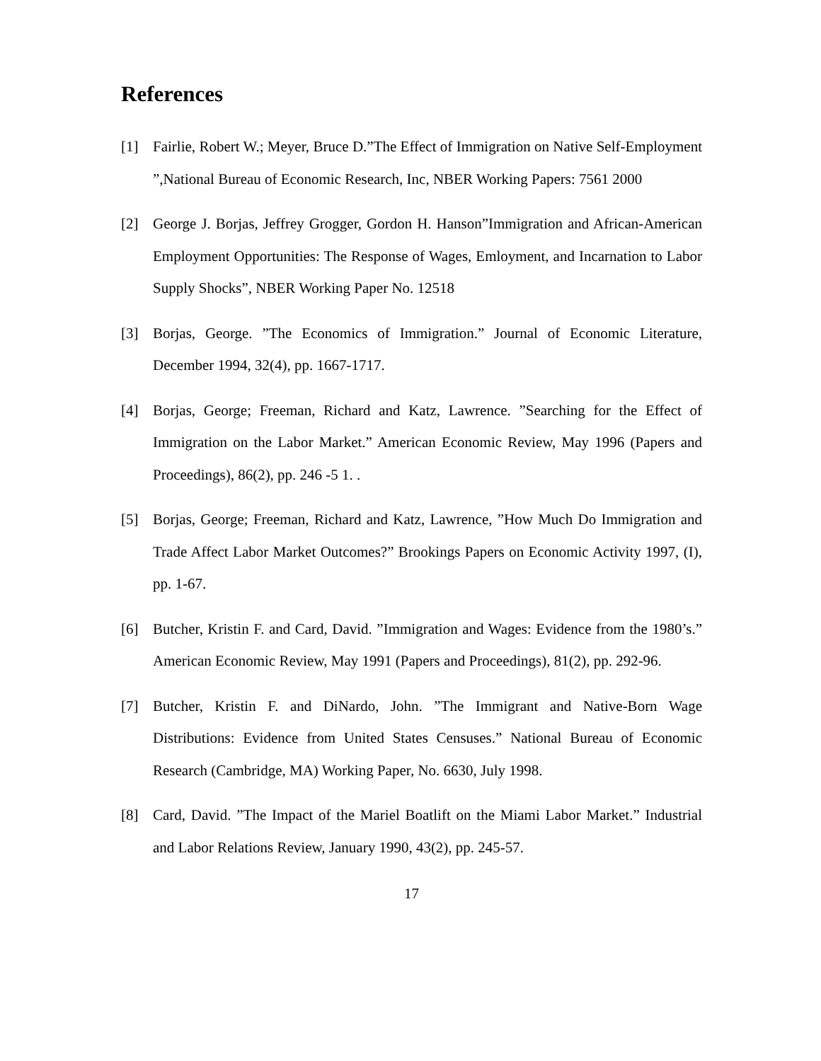References
[1] Fairlie, Robert W.; Meyer, Bruce D.”The Effect of Immigration on Native Self-Employment ”,National Bureau of Economic Research, Inc, NBER Working Papers: 7561 2000
[2] George J. Borjas, Jeffrey Grogger, Gordon H. Hanson”Immigration and African-American Employment Opportunities: The Response of Wages, Emloyment, and Incarnation to Labor Supply Shocks”, NBER Working Paper No. 12518
[3] Borjas, George. ”The Economics of Immigration.” Journal of Economic Literature, December 1994, 32(4), pp. 1667-1717.
[4] Borjas, George; Freeman, Richard and Katz, Lawrence. ”Searching for the Effect of Immigration on the Labor Market.” American Economic Review, May 1996 (Papers and Proceedings), 86(2), pp. 246 -5 1. .
[5] Borjas, George; Freeman, Richard and Katz, Lawrence, ”How Much Do Immigration and Trade Affect Labor Market Outcomes?” Brookings Papers on Economic Activity 1997, (I), pp. 1-67.
[6] Butcher, Kristin F. and Card, David. ”Immigration and Wages: Evidence from the 1980’s.” American Economic Review, May 1991 (Papers and Proceedings), 81(2), pp. 292-96.
[7] Butcher, Kristin F. and DiNardo, John. ”The Immigrant and Native-Born Wage Distributions: Evidence from United States Censuses.” National Bureau of Economic Research (Cambridge, MA) Working Paper, No. 6630, July 1998.
[8] Card, David. ”The Impact of the Mariel Boatlift on the Miami Labor Market.” Industrial and Labor Relations Review, January 1990, 43(2), pp. 245-57.
17